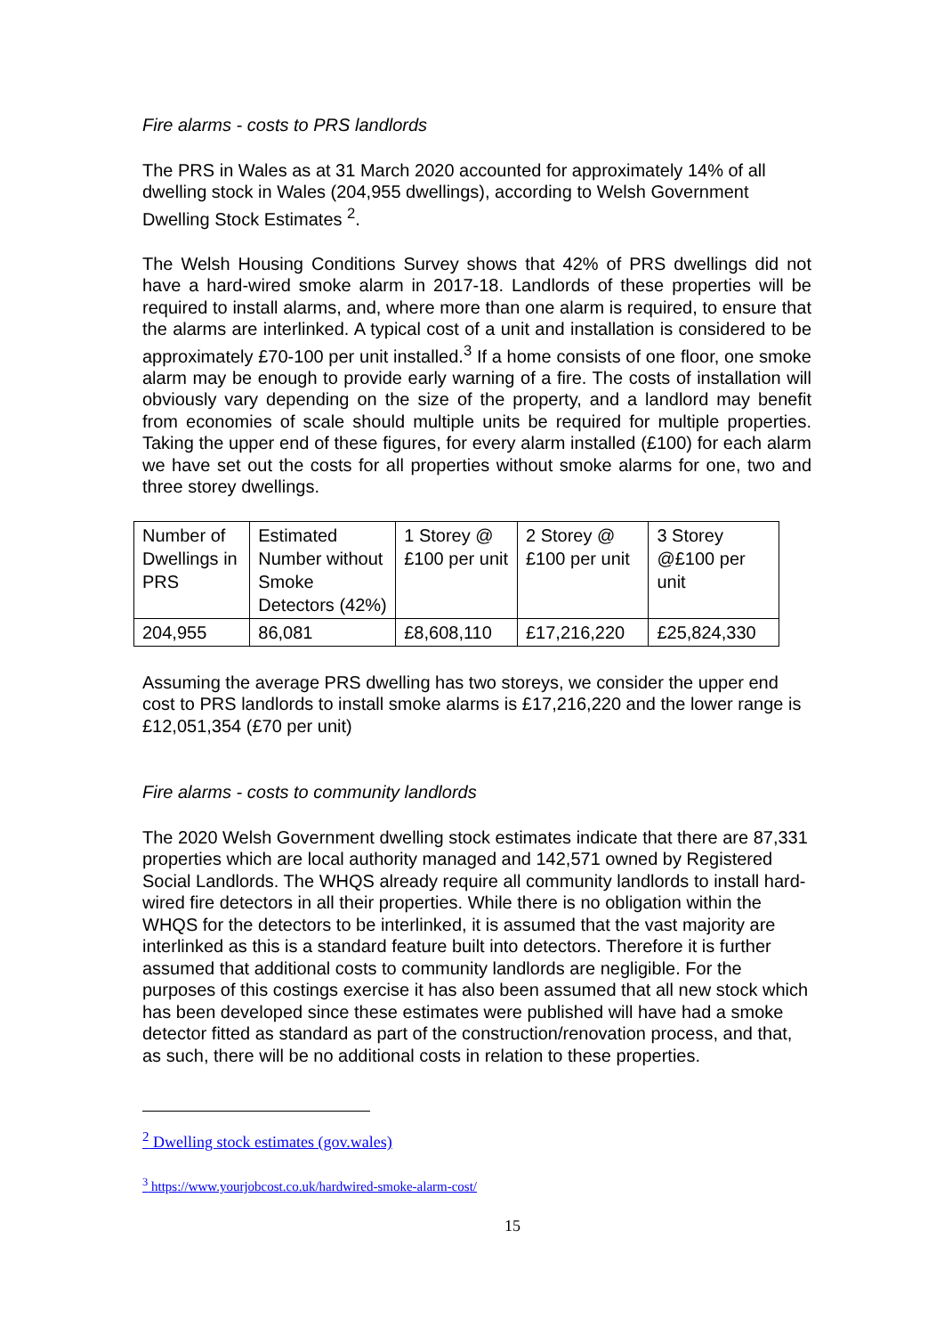Fire alarms - costs to PRS landlords
The PRS in Wales as at 31 March 2020 accounted for approximately 14% of all dwelling stock in Wales (204,955 dwellings), according to Welsh Government Dwelling Stock Estimates <sup>2</sup>.
The Welsh Housing Conditions Survey shows that 42% of PRS dwellings did not have a hard-wired smoke alarm in 2017-18. Landlords of these properties will be required to install alarms, and, where more than one alarm is required, to ensure that the alarms are interlinked. A typical cost of a unit and installation is considered to be approximately £70-100 per unit installed.<sup>3</sup> If a home consists of one floor, one smoke alarm may be enough to provide early warning of a fire. The costs of installation will obviously vary depending on the size of the property, and a landlord may benefit from economies of scale should multiple units be required for multiple properties. Taking the upper end of these figures, for every alarm installed (£100) for each alarm we have set out the costs for all properties without smoke alarms for one, two and three storey dwellings.
| Number of Dwellings in PRS | Estimated Number without Smoke Detectors (42%) | 1 Storey @ £100 per unit | 2 Storey @ £100 per unit | 3 Storey @£100 per unit |
| 204,955 | 86,081 | £8,608,110 | £17,216,220 | £25,824,330 |
Assuming the average PRS dwelling has two storeys, we consider the upper end cost to PRS landlords to install smoke alarms is £17,216,220 and the lower range is £12,051,354 (£70 per unit)
Fire alarms - costs to community landlords
The 2020 Welsh Government dwelling stock estimates indicate that there are 87,331 properties which are local authority managed and 142,571 owned by Registered Social Landlords. The WHQS already require all community landlords to install hard-wired fire detectors in all their properties. While there is no obligation within the WHQS for the detectors to be interlinked, it is assumed that the vast majority are interlinked as this is a standard feature built into detectors. Therefore it is further assumed that additional costs to community landlords are negligible. For the purposes of this costings exercise it has also been assumed that all new stock which has been developed since these estimates were published will have had a smoke detector fitted as standard as part of the construction/renovation process, and that, as such, there will be no additional costs in relation to these properties.
<sup>2</sup> Dwelling stock estimates (gov.wales)
<sup>3</sup> https://www.yourjobcost.co.uk/hardwired-smoke-alarm-cost/
15